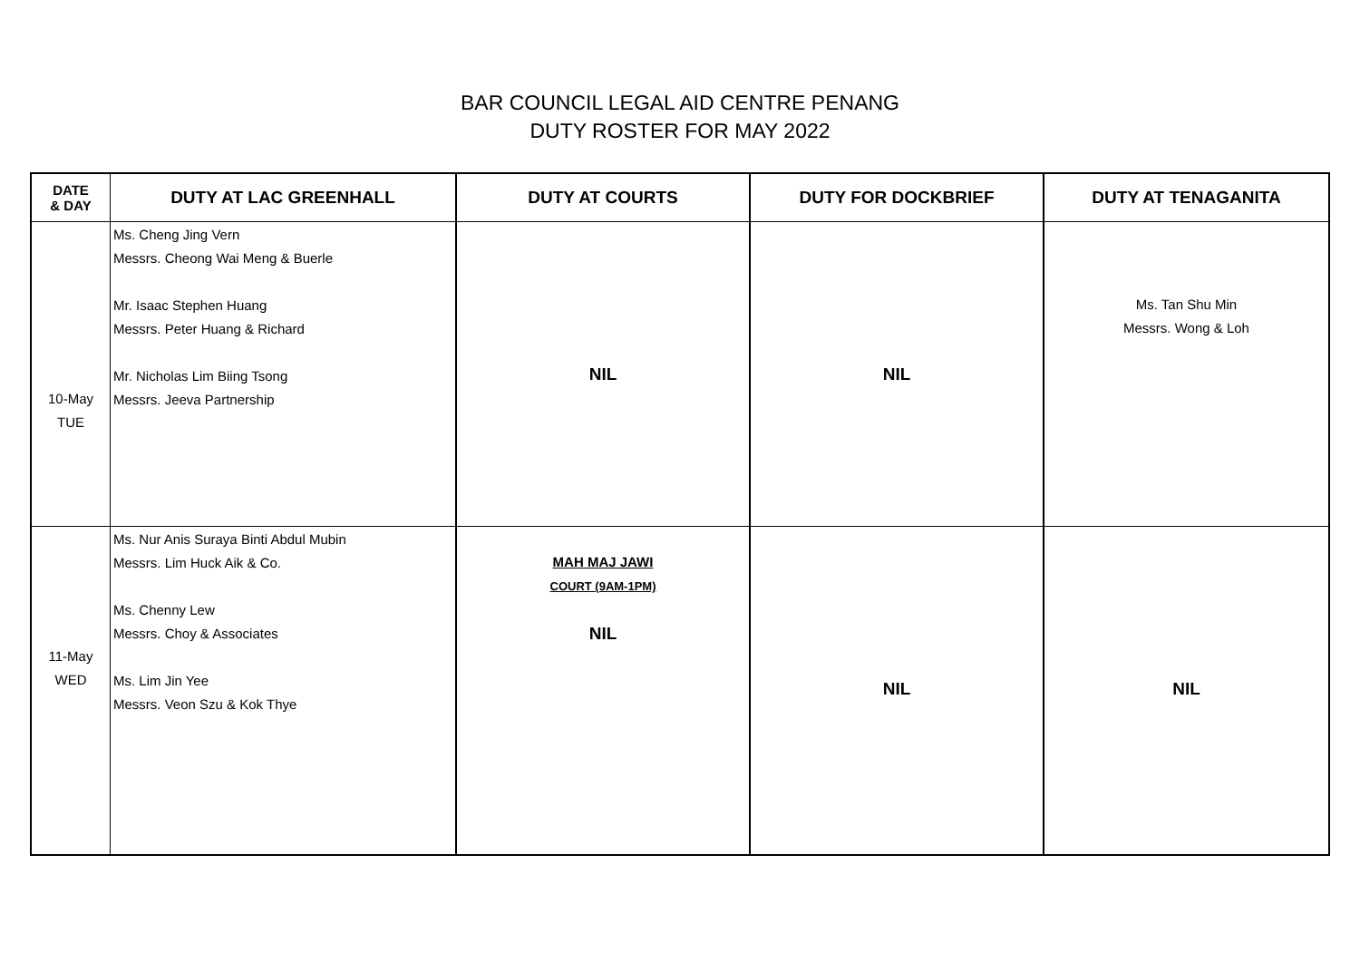BAR COUNCIL LEGAL AID CENTRE PENANG
DUTY ROSTER FOR MAY 2022
| DATE & DAY | DUTY AT LAC GREENHALL | DUTY AT COURTS | DUTY FOR DOCKBRIEF | DUTY AT TENAGANITA |
| --- | --- | --- | --- | --- |
| 10-May TUE | Ms. Cheng Jing Vern Messrs. Cheong Wai Meng & Buerle Mr. Isaac Stephen Huang Messrs. Peter Huang & Richard Mr. Nicholas Lim Biing Tsong Messrs. Jeeva Partnership | NIL | NIL | Ms. Tan Shu Min Messrs. Wong & Loh |
| 11-May WED | Ms. Nur Anis Suraya Binti Abdul Mubin Messrs. Lim Huck Aik & Co. Ms. Chenny Lew Messrs. Choy & Associates Ms. Lim Jin Yee Messrs. Veon Szu & Kok Thye | MAH MAJ JAWI COURT (9AM-1PM) NIL | NIL | NIL |